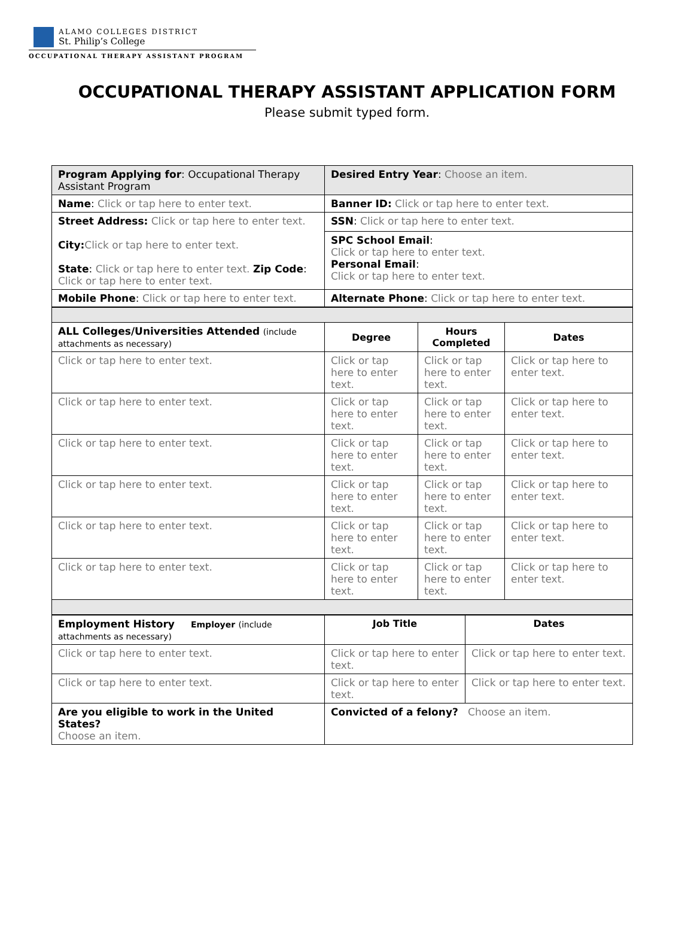ALAMO COLLEGES DISTRICT
St. Philip’s College
OCCUPATIONAL THERAPY ASSISTANT PROGRAM
OCCUPATIONAL THERAPY ASSISTANT APPLICATION FORM
Please submit typed form.
| Program Applying for : Occupational Therapy Assistant Program | Desired Entry Year : Choose an item. |
| Name : Click or tap here to enter text. | Banner ID: Click or tap here to enter text. |
| Street Address: Click or tap here to enter text. City: Click or tap here to enter text. State : Click or tap here to enter text. Zip Code : Click or tap here to enter text. | SSN : Click or tap here to enter text. |
| | SPC School Email : Click or tap here to enter text. Personal Email : Click or tap here to enter text. |
| Mobile Phone : Click or tap here to enter text. | Alternate Phone : Click or tap here to enter text. |
| ALL Colleges/Universities Attended (include attachments as necessary) | Degree | Hours Completed | Dates |
| Click or tap here to enter text. | Click or tap here to enter text. | Click or tap here to enter text. | Click or tap here to enter text. |
| Click or tap here to enter text. | Click or tap here to enter text. | Click or tap here to enter text. | Click or tap here to enter text. |
| Click or tap here to enter text. | Click or tap here to enter text. | Click or tap here to enter text. | Click or tap here to enter text. |
| Click or tap here to enter text. | Click or tap here to enter text. | Click or tap here to enter text. | Click or tap here to enter text. |
| Click or tap here to enter text. | Click or tap here to enter text. | Click or tap here to enter text. | Click or tap here to enter text. |
| Click or tap here to enter text. | Click or tap here to enter text. | Click or tap here to enter text. | Click or tap here to enter text. |
| Employment History Employer (include attachments as necessary) | Job Title | Dates |
| Click or tap here to enter text. | Click or tap here to enter text. | Click or tap here to enter text. |
| Click or tap here to enter text. | Click or tap here to enter text. | Click or tap here to enter text. |
| Are you eligible to work in the United States? Choose an item. | Convicted of a felony? Choose an item. | |